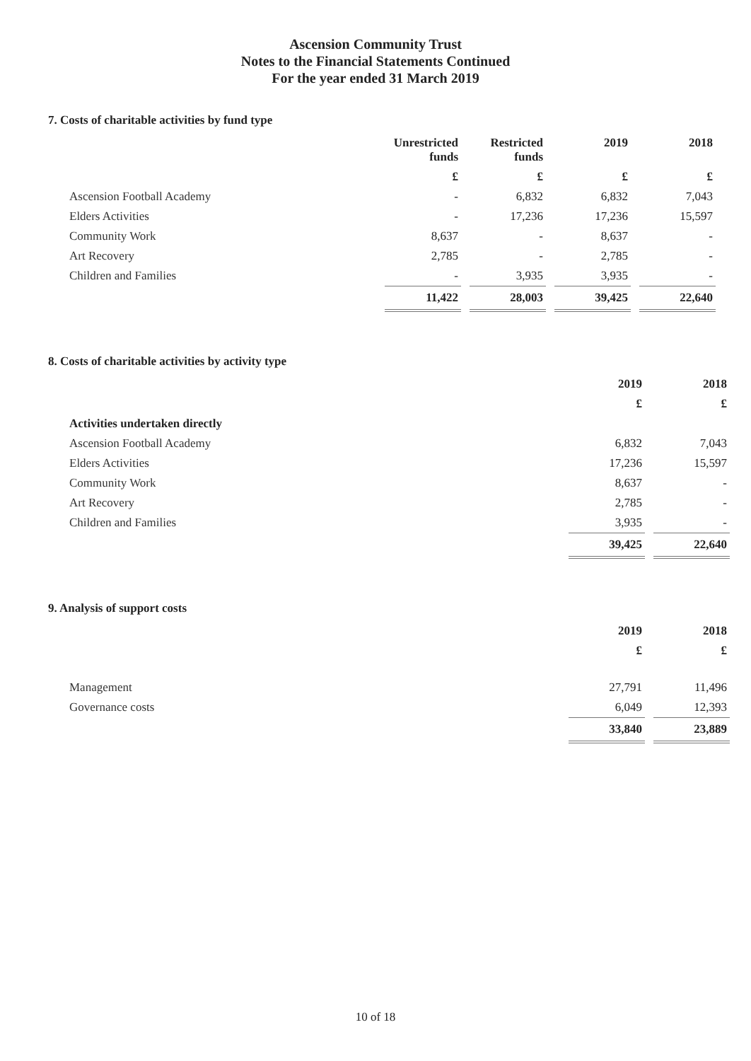Ascension Community Trust
Notes to the Financial Statements Continued
For the year ended 31 March 2019
7. Costs of charitable activities by fund type
| | Unrestricted funds | Restricted funds | 2019 | 2018 |
| --- | --- | --- | --- | --- |
| | £ | £ | £ | £ |
| Ascension Football Academy | - | 6,832 | 6,832 | 7,043 |
| Elders Activities | - | 17,236 | 17,236 | 15,597 |
| Community Work | 8,637 | - | 8,637 | - |
| Art Recovery | 2,785 | - | 2,785 | - |
| Children and Families | - | 3,935 | 3,935 | - |
| | 11,422 | 28,003 | 39,425 | 22,640 |
8. Costs of charitable activities by activity type
| | 2019 | 2018 |
| --- | --- | --- |
| | £ | £ |
| Activities undertaken directly | | |
| Ascension Football Academy | 6,832 | 7,043 |
| Elders Activities | 17,236 | 15,597 |
| Community Work | 8,637 | - |
| Art Recovery | 2,785 | - |
| Children and Families | 3,935 | - |
| | 39,425 | 22,640 |
9. Analysis of support costs
| | 2019 | 2018 |
| --- | --- | --- |
| | £ | £ |
| Management | 27,791 | 11,496 |
| Governance costs | 6,049 | 12,393 |
| | 33,840 | 23,889 |
10 of 18